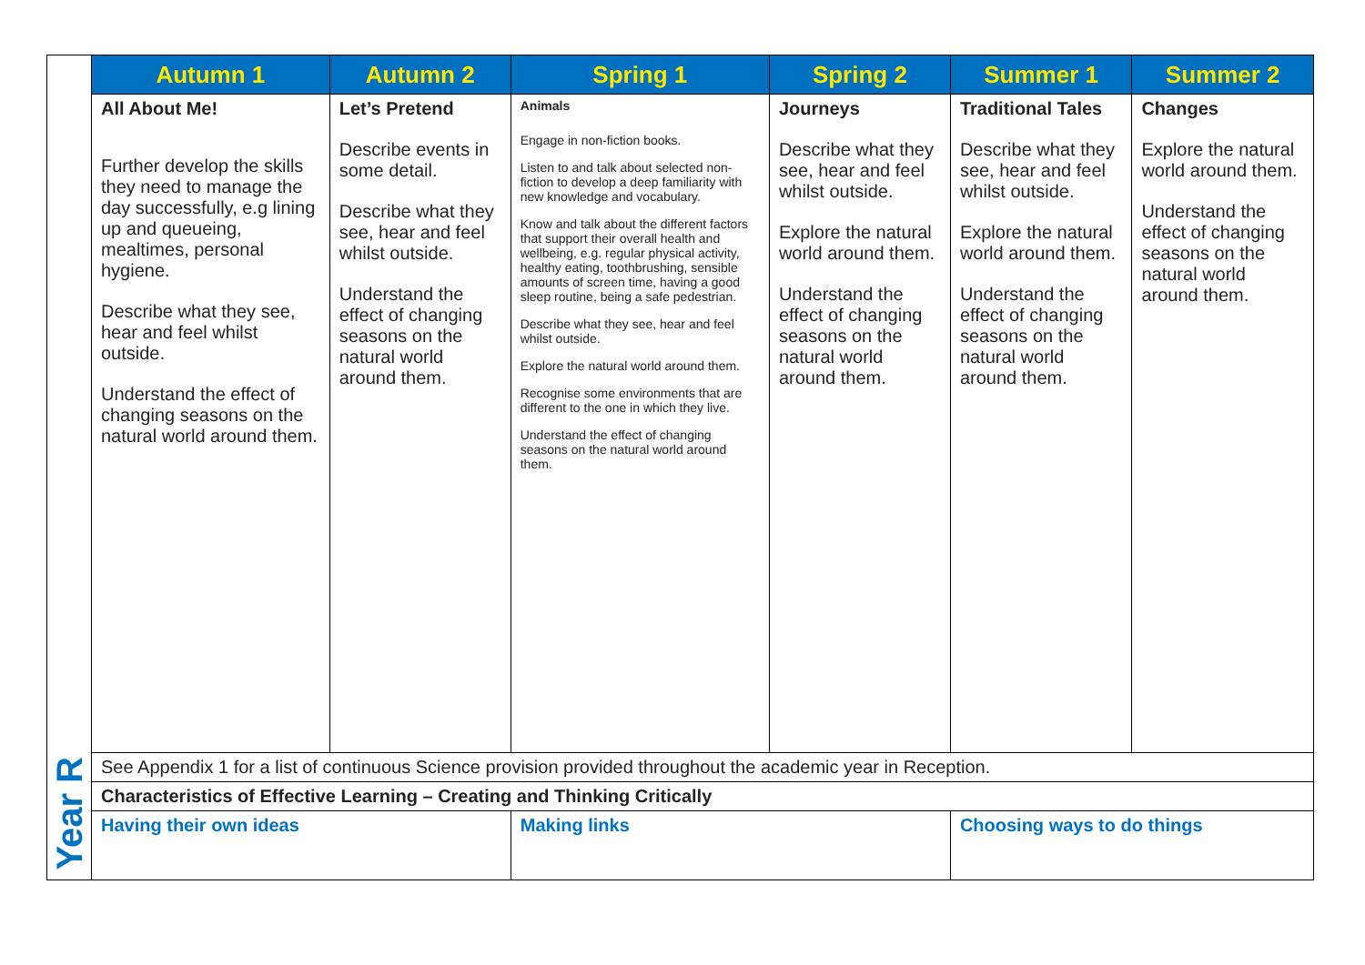| Year R | Autumn 1 | Autumn 2 | Spring 1 | Spring 2 | Summer 1 | Summer 2 |
| | All About Me! Further develop the skills they need to manage the day successfully, e.g lining up and queueing, mealtimes, personal hygiene. Describe what they see, hear and feel whilst outside. Understand the effect of changing seasons on the natural world around them. | Let’s Pretend Describe events in some detail. Describe what they see, hear and feel whilst outside. Understand the effect of changing seasons on the natural world around them. | Animals Engage in non-fiction books. Listen to and talk about selected non-fiction to develop a deep familiarity with new knowledge and vocabulary. Know and talk about the different factors that support their overall health and wellbeing, e.g. regular physical activity, healthy eating, toothbrushing, sensible amounts of screen time, having a good sleep routine, being a safe pedestrian. Describe what they see, hear and feel whilst outside. Explore the natural world around them. Recognise some environments that are different to the one in which they live. Understand the effect of changing seasons on the natural world around them. | Journeys Describe what they see, hear and feel whilst outside. Explore the natural world around them. Understand the effect of changing seasons on the natural world around them. | Traditional Tales Describe what they see, hear and feel whilst outside. Explore the natural world around them. Understand the effect of changing seasons on the natural world around them. | Changes Explore the natural world around them. Understand the effect of changing seasons on the natural world around them. |
| | See Appendix 1 for a list of continuous Science provision provided throughout the academic year in Reception. | | | | | |
| | Characteristics of Effective Learning – Creating and Thinking Critically | | | | | |
| | Having their own ideas | | Making links | | Choosing ways to do things | |